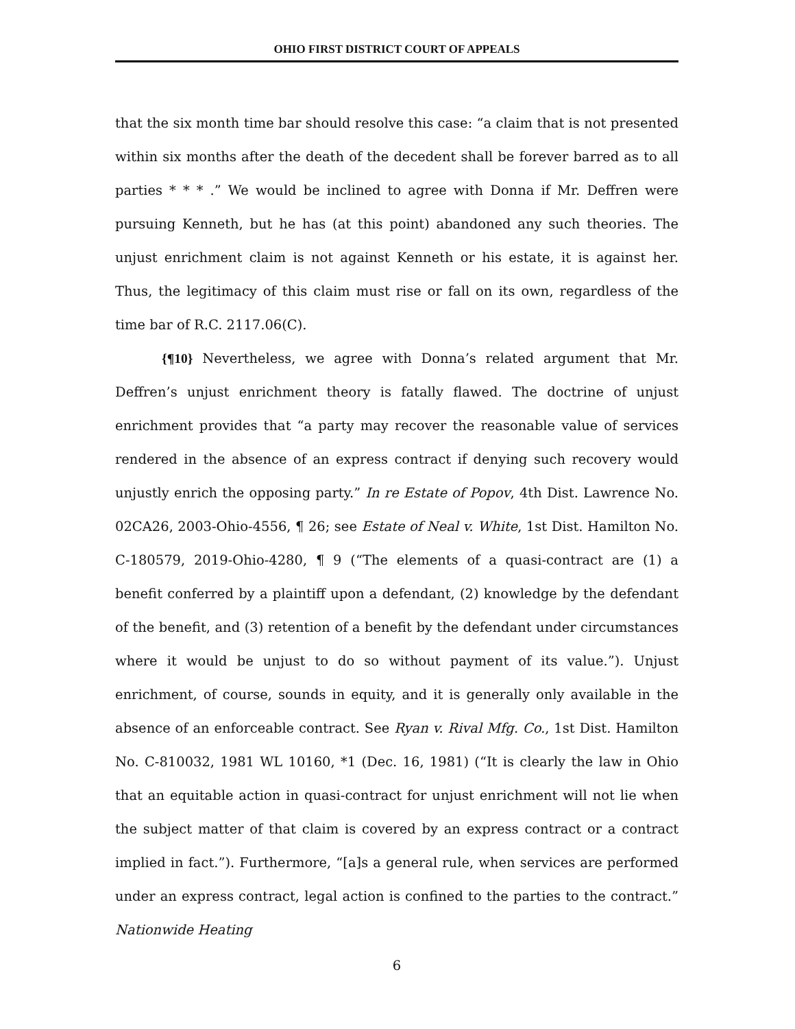OHIO FIRST DISTRICT COURT OF APPEALS
that the six month time bar should resolve this case: “a claim that is not presented within six months after the death of the decedent shall be forever barred as to all parties * * * .” We would be inclined to agree with Donna if Mr. Deffren were pursuing Kenneth, but he has (at this point) abandoned any such theories. The unjust enrichment claim is not against Kenneth or his estate, it is against her. Thus, the legitimacy of this claim must rise or fall on its own, regardless of the time bar of R.C. 2117.06(C).
{¶10} Nevertheless, we agree with Donna’s related argument that Mr. Deffren’s unjust enrichment theory is fatally flawed. The doctrine of unjust enrichment provides that “a party may recover the reasonable value of services rendered in the absence of an express contract if denying such recovery would unjustly enrich the opposing party.” In re Estate of Popov, 4th Dist. Lawrence No. 02CA26, 2003-Ohio-4556, ¶ 26; see Estate of Neal v. White, 1st Dist. Hamilton No. C-180579, 2019-Ohio-4280, ¶ 9 (“The elements of a quasi-contract are (1) a benefit conferred by a plaintiff upon a defendant, (2) knowledge by the defendant of the benefit, and (3) retention of a benefit by the defendant under circumstances where it would be unjust to do so without payment of its value.”). Unjust enrichment, of course, sounds in equity, and it is generally only available in the absence of an enforceable contract. See Ryan v. Rival Mfg. Co., 1st Dist. Hamilton No. C-810032, 1981 WL 10160, *1 (Dec. 16, 1981) (“It is clearly the law in Ohio that an equitable action in quasi-contract for unjust enrichment will not lie when the subject matter of that claim is covered by an express contract or a contract implied in fact.”). Furthermore, “[a]s a general rule, when services are performed under an express contract, legal action is confined to the parties to the contract.” Nationwide Heating
6